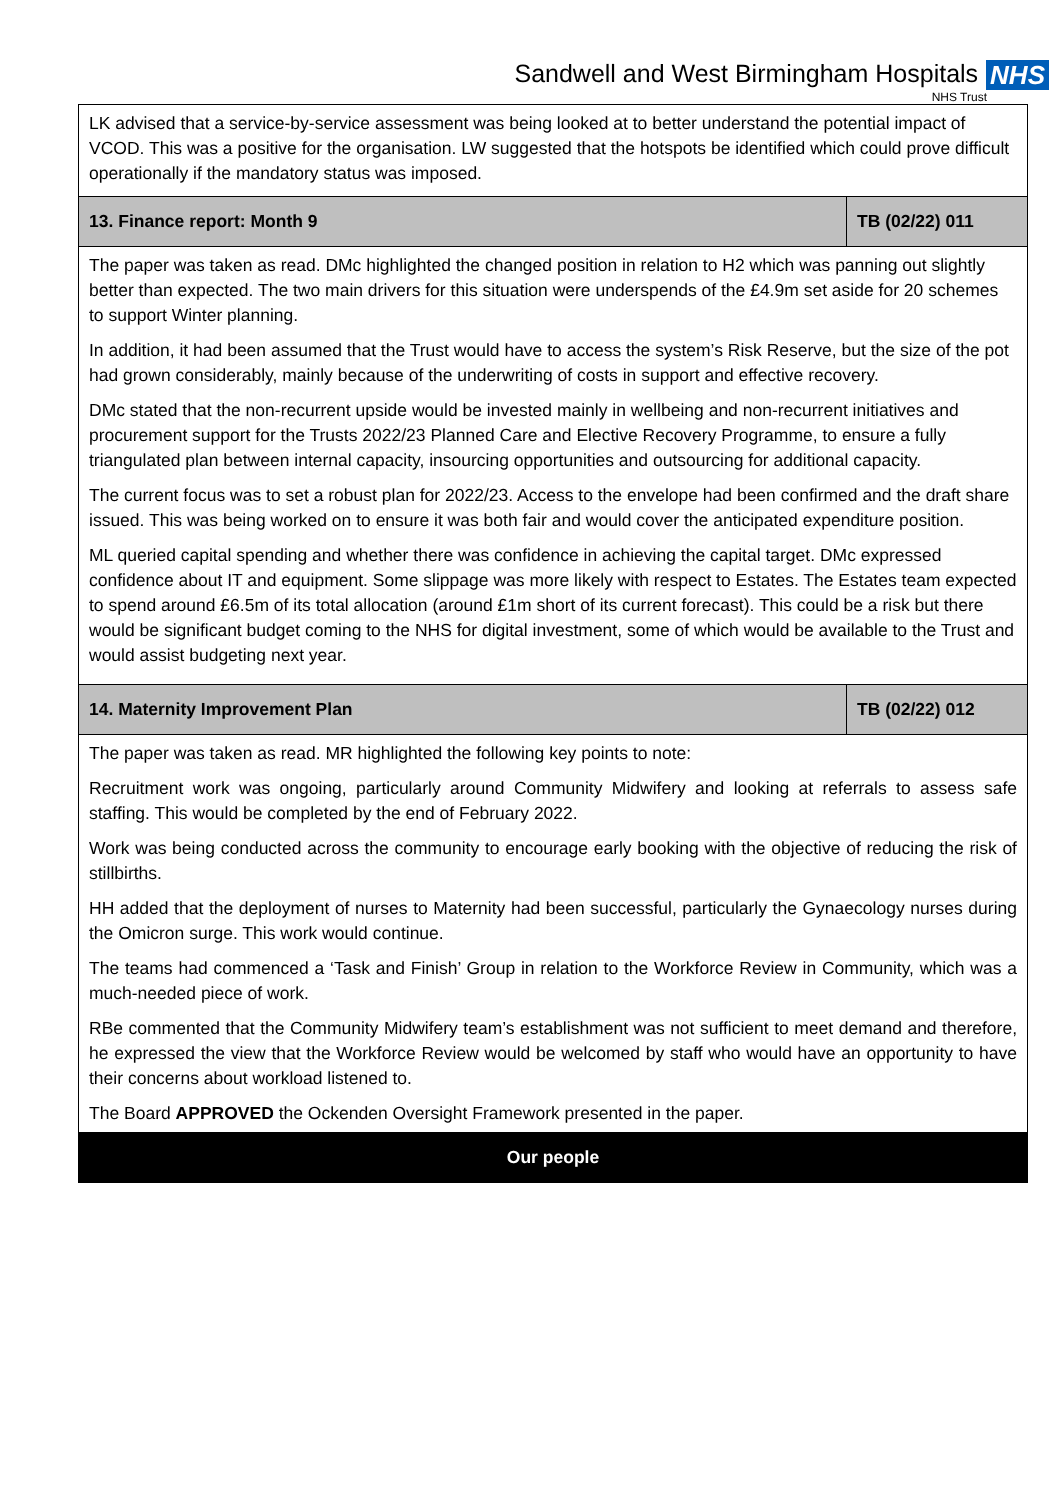Sandwell and West Birmingham Hospitals
NHS
NHS Trust
| LK advised that a service-by-service assessment was being looked at to better understand the potential impact of VCOD. This was a positive for the organisation. LW suggested that the hotspots be identified which could prove difficult operationally if the mandatory status was imposed. | |
| 13. Finance report: Month 9 | TB (02/22) 011 |
| The paper was taken as read. DMc highlighted the changed position in relation to H2 which was panning out slightly better than expected. The two main drivers for this situation were underspends of the £4.9m set aside for 20 schemes to support Winter planning. In addition, it had been assumed that the Trust would have to access the system’s Risk Reserve, but the size of the pot had grown considerably, mainly because of the underwriting of costs in support and effective recovery. DMc stated that the non-recurrent upside would be invested mainly in wellbeing and non-recurrent initiatives and procurement support for the Trusts 2022/23 Planned Care and Elective Recovery Programme, to ensure a fully triangulated plan between internal capacity, insourcing opportunities and outsourcing for additional capacity. The current focus was to set a robust plan for 2022/23. Access to the envelope had been confirmed and the draft share issued. This was being worked on to ensure it was both fair and would cover the anticipated expenditure position. ML queried capital spending and whether there was confidence in achieving the capital target. DMc expressed confidence about IT and equipment. Some slippage was more likely with respect to Estates. The Estates team expected to spend around £6.5m of its total allocation (around £1m short of its current forecast). This could be a risk but there would be significant budget coming to the NHS for digital investment, some of which would be available to the Trust and would assist budgeting next year. | |
| 14. Maternity Improvement Plan | TB (02/22) 012 |
| The paper was taken as read. MR highlighted the following key points to note: Recruitment work was ongoing, particularly around Community Midwifery and looking at referrals to assess safe staffing. This would be completed by the end of February 2022. Work was being conducted across the community to encourage early booking with the objective of reducing the risk of stillbirths. HH added that the deployment of nurses to Maternity had been successful, particularly the Gynaecology nurses during the Omicron surge. This work would continue. The teams had commenced a ‘Task and Finish’ Group in relation to the Workforce Review in Community, which was a much-needed piece of work. RBe commented that the Community Midwifery team’s establishment was not sufficient to meet demand and therefore, he expressed the view that the Workforce Review would be welcomed by staff who would have an opportunity to have their concerns about workload listened to. The Board APPROVED the Ockenden Oversight Framework presented in the paper. | |
| Our people | |